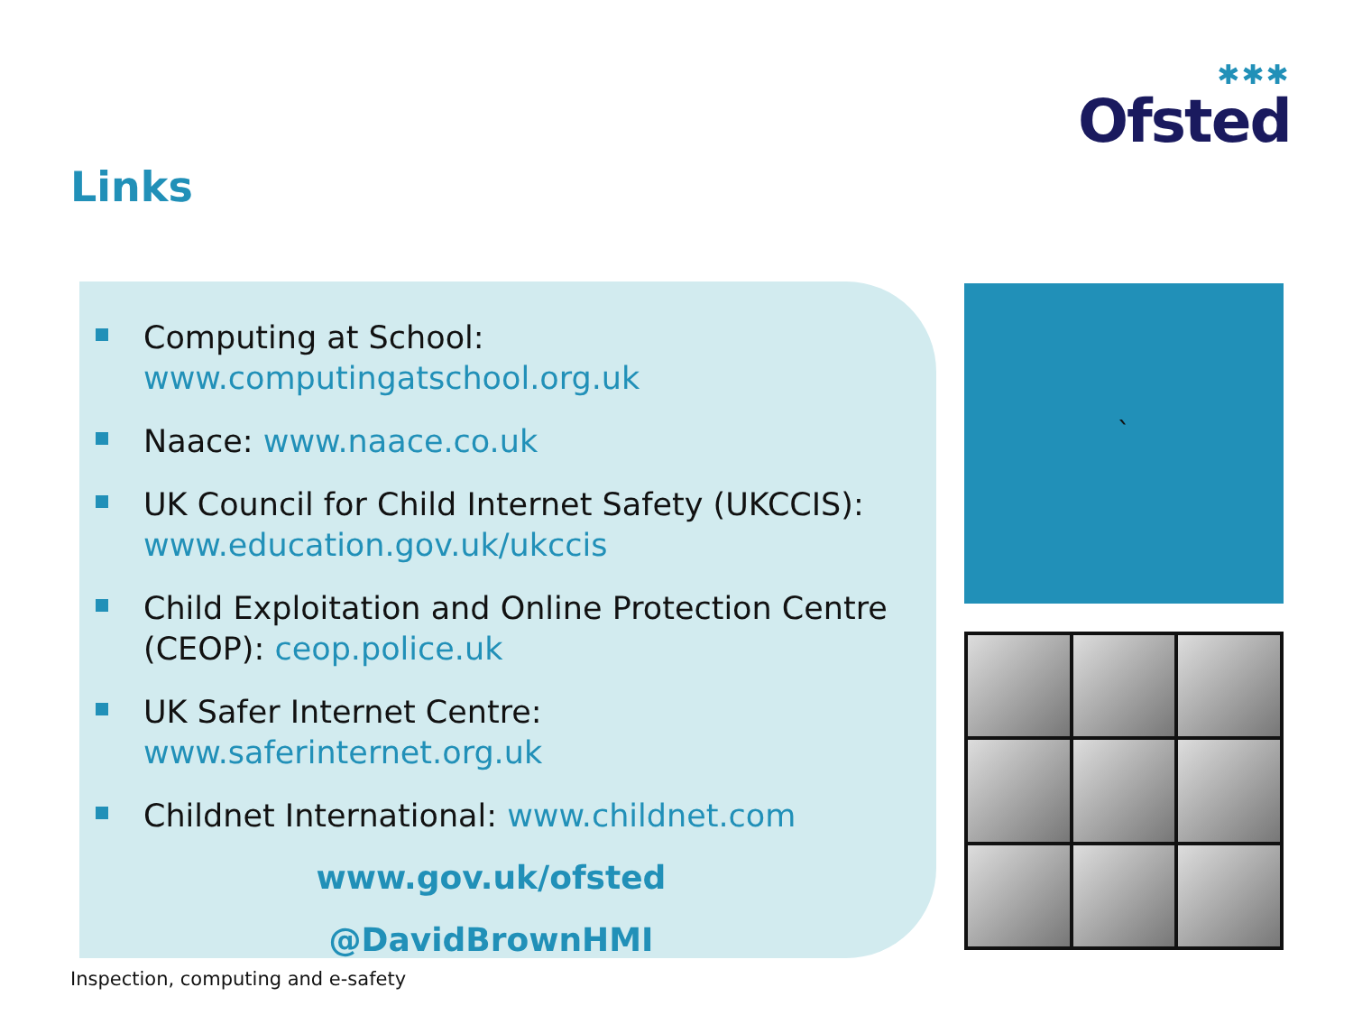✱✱✱
Ofsted
Links
Computing at School:
www.computingatschool.org.uk
Naace: www.naace.co.uk
UK Council for Child Internet Safety (UKCCIS):
www.education.gov.uk/ukccis
Child Exploitation and Online Protection Centre (CEOP): ceop.police.uk
UK Safer Internet Centre: www.saferinternet.org.uk
Childnet International: www.childnet.com
www.gov.uk/ofsted
@DavidBrownHMI
`
Inspection, computing and e-safety